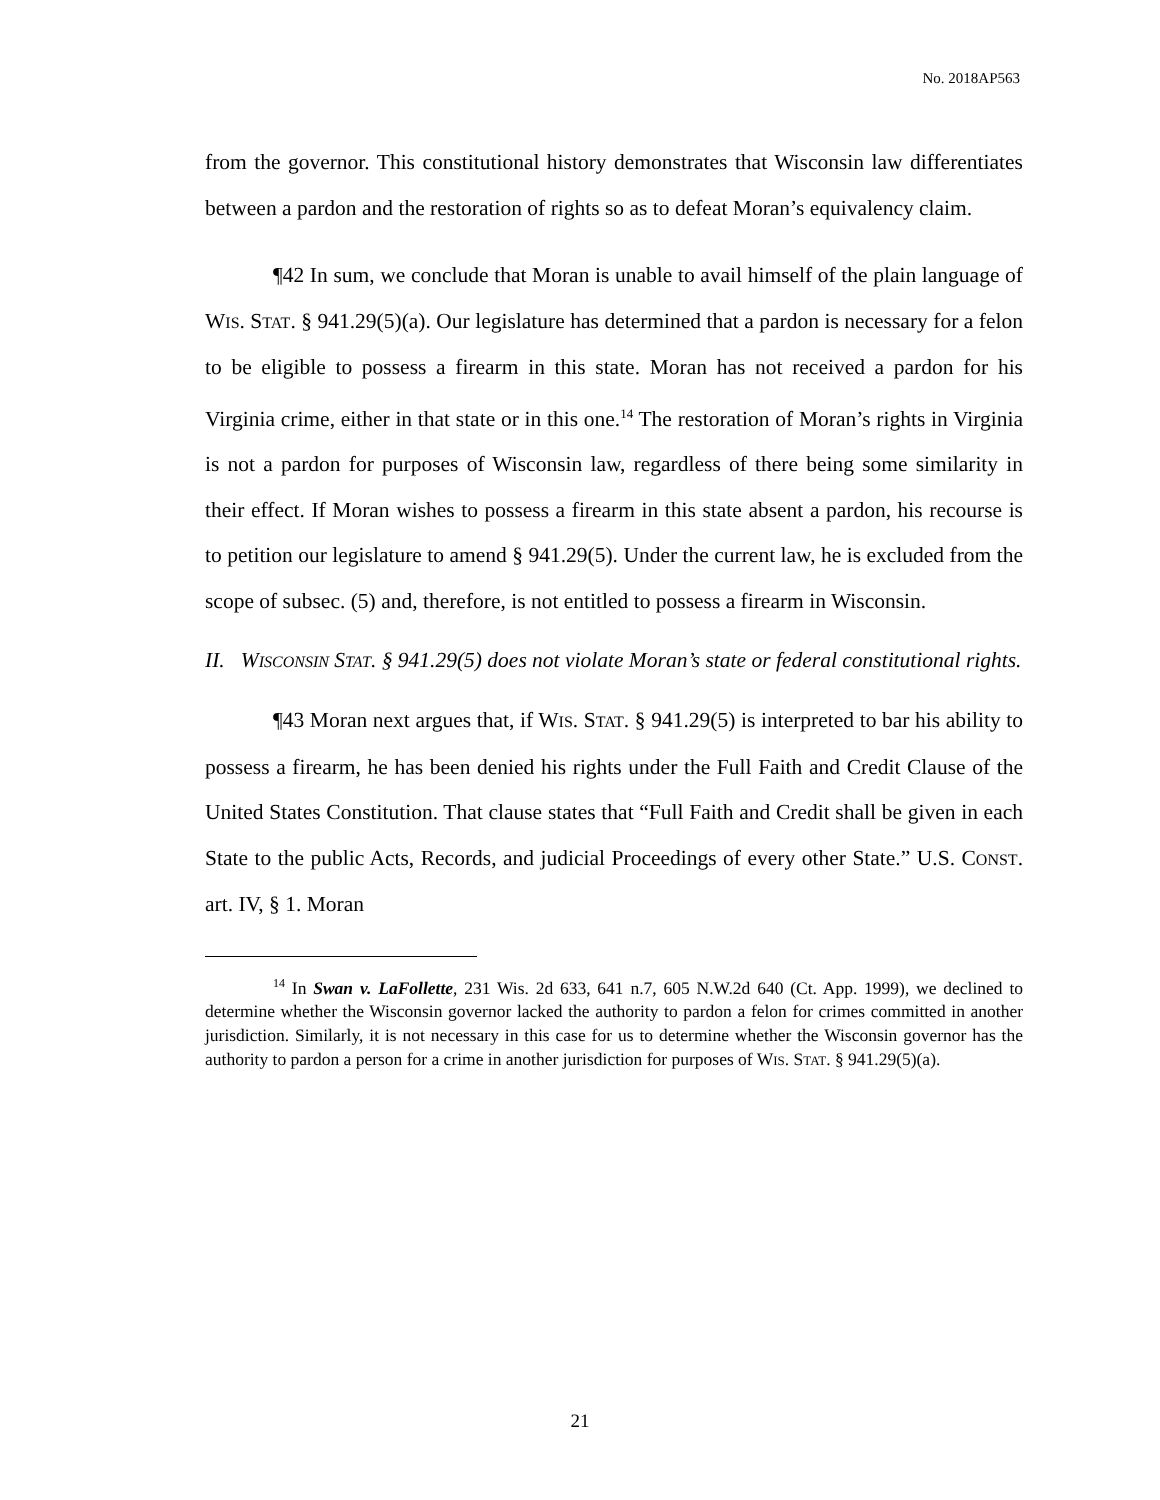No. 2018AP563
from the governor. This constitutional history demonstrates that Wisconsin law differentiates between a pardon and the restoration of rights so as to defeat Moran’s equivalency claim.
¶42 In sum, we conclude that Moran is unable to avail himself of the plain language of WIS. STAT. § 941.29(5)(a). Our legislature has determined that a pardon is necessary for a felon to be eligible to possess a firearm in this state. Moran has not received a pardon for his Virginia crime, either in that state or in this one.<sup>14</sup> The restoration of Moran’s rights in Virginia is not a pardon for purposes of Wisconsin law, regardless of there being some similarity in their effect. If Moran wishes to possess a firearm in this state absent a pardon, his recourse is to petition our legislature to amend § 941.29(5). Under the current law, he is excluded from the scope of subsec. (5) and, therefore, is not entitled to possess a firearm in Wisconsin.
II. WISCONSIN STAT. § 941.29(5) does not violate Moran’s state or federal constitutional rights.
¶43 Moran next argues that, if WIS. STAT. § 941.29(5) is interpreted to bar his ability to possess a firearm, he has been denied his rights under the Full Faith and Credit Clause of the United States Constitution. That clause states that “Full Faith and Credit shall be given in each State to the public Acts, Records, and judicial Proceedings of every other State.” U.S. CONST. art. IV, § 1. Moran
<sup>14</sup> In Swan v. LaFollette, 231 Wis. 2d 633, 641 n.7, 605 N.W.2d 640 (Ct. App. 1999), we declined to determine whether the Wisconsin governor lacked the authority to pardon a felon for crimes committed in another jurisdiction. Similarly, it is not necessary in this case for us to determine whether the Wisconsin governor has the authority to pardon a person for a crime in another jurisdiction for purposes of WIS. STAT. § 941.29(5)(a).
21